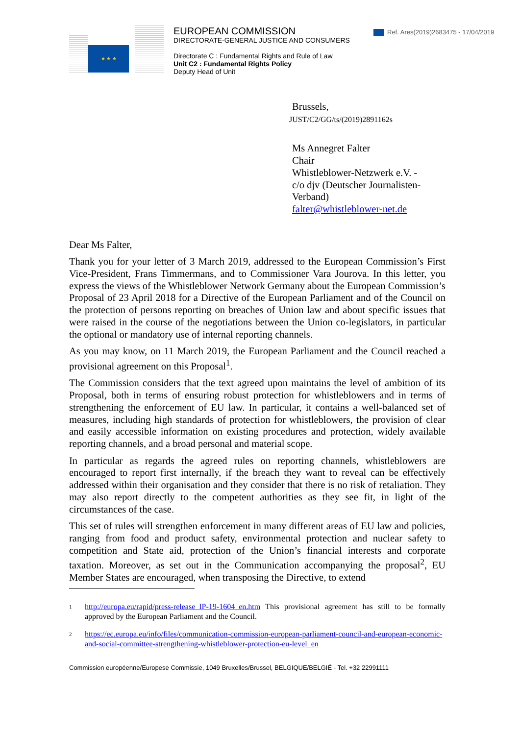★ ★ ★
EUROPEAN COMMISSION
DIRECTORATE-GENERAL JUSTICE AND CONSUMERS
Directorate C : Fundamental Rights and Rule of Law
Unit C2 : Fundamental Rights Policy
Deputy Head of Unit
Ref. Ares(2019)2683475 - 17/04/2019
Brussels,
JUST/C2/GG/ts/(2019)2891162s
Ms Annegret Falter
Chair
Whistleblower-Netzwerk e.V. -
c/o djv (Deutscher Journalisten-
Verband)
falter@whistleblower-net.de
Dear Ms Falter,
Thank you for your letter of 3 March 2019, addressed to the European Commission’s First Vice-President, Frans Timmermans, and to Commissioner Vara Jourova. In this letter, you express the views of the Whistleblower Network Germany about the European Commission’s Proposal of 23 April 2018 for a Directive of the European Parliament and of the Council on the protection of persons reporting on breaches of Union law and about specific issues that were raised in the course of the negotiations between the Union co-legislators, in particular the optional or mandatory use of internal reporting channels.
As you may know, on 11 March 2019, the European Parliament and the Council reached a provisional agreement on this Proposal<sup>1</sup>.
The Commission considers that the text agreed upon maintains the level of ambition of its Proposal, both in terms of ensuring robust protection for whistleblowers and in terms of strengthening the enforcement of EU law. In particular, it contains a well-balanced set of measures, including high standards of protection for whistleblowers, the provision of clear and easily accessible information on existing procedures and protection, widely available reporting channels, and a broad personal and material scope.
In particular as regards the agreed rules on reporting channels, whistleblowers are encouraged to report first internally, if the breach they want to reveal can be effectively addressed within their organisation and they consider that there is no risk of retaliation. They may also report directly to the competent authorities as they see fit, in light of the circumstances of the case.
This set of rules will strengthen enforcement in many different areas of EU law and policies, ranging from food and product safety, environmental protection and nuclear safety to competition and State aid, protection of the Union’s financial interests and corporate taxation. Moreover, as set out in the Communication accompanying the proposal<sup>2</sup>, EU Member States are encouraged, when transposing the Directive, to extend
<sup>1</sup>
http://europa.eu/rapid/press-release_IP-19-1604_en.htm This provisional agreement has still to be formally approved by the European Parliament and the Council.
<sup>2</sup>
https://ec.europa.eu/info/files/communication-commission-european-parliament-council-and-european-economic-and-social-committee-strengthening-whistleblower-protection-eu-level_en
Commission européenne/Europese Commissie, 1049 Bruxelles/Brussel, BELGIQUE/BELGIË - Tel. +32 22991111